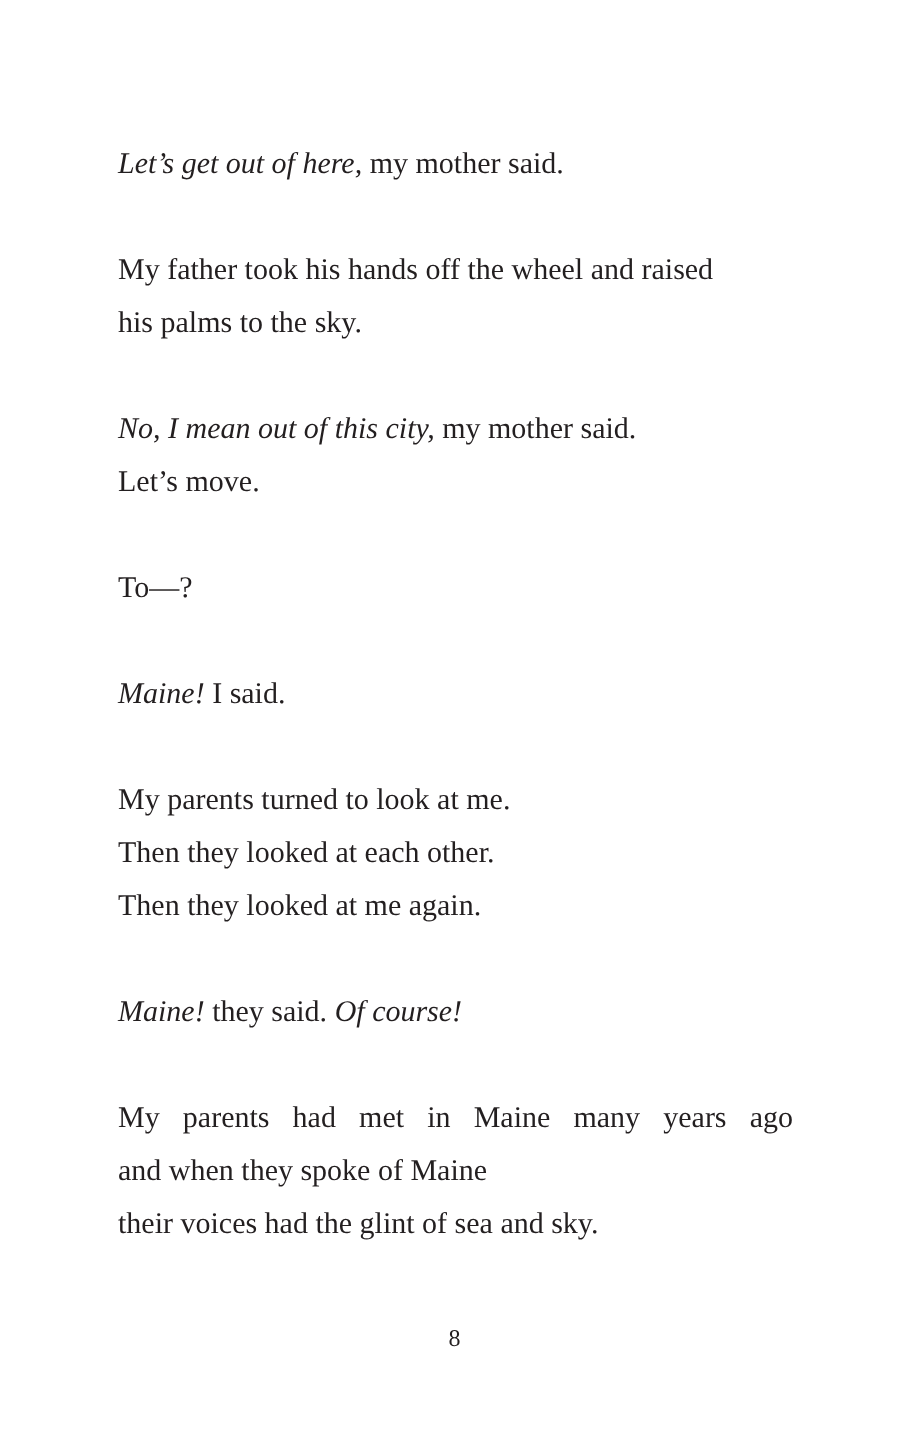Let’s get out of here, my mother said.
My father took his hands off the wheel and raised
his palms to the sky.
No, I mean out of this city, my mother said.
Let’s move.
To—?
Maine! I said.
My parents turned to look at me.
Then they looked at each other.
Then they looked at me again.
Maine! they said. Of course!
My parents had met in Maine many years ago
and when they spoke of Maine
their voices had the glint of sea and sky.
8